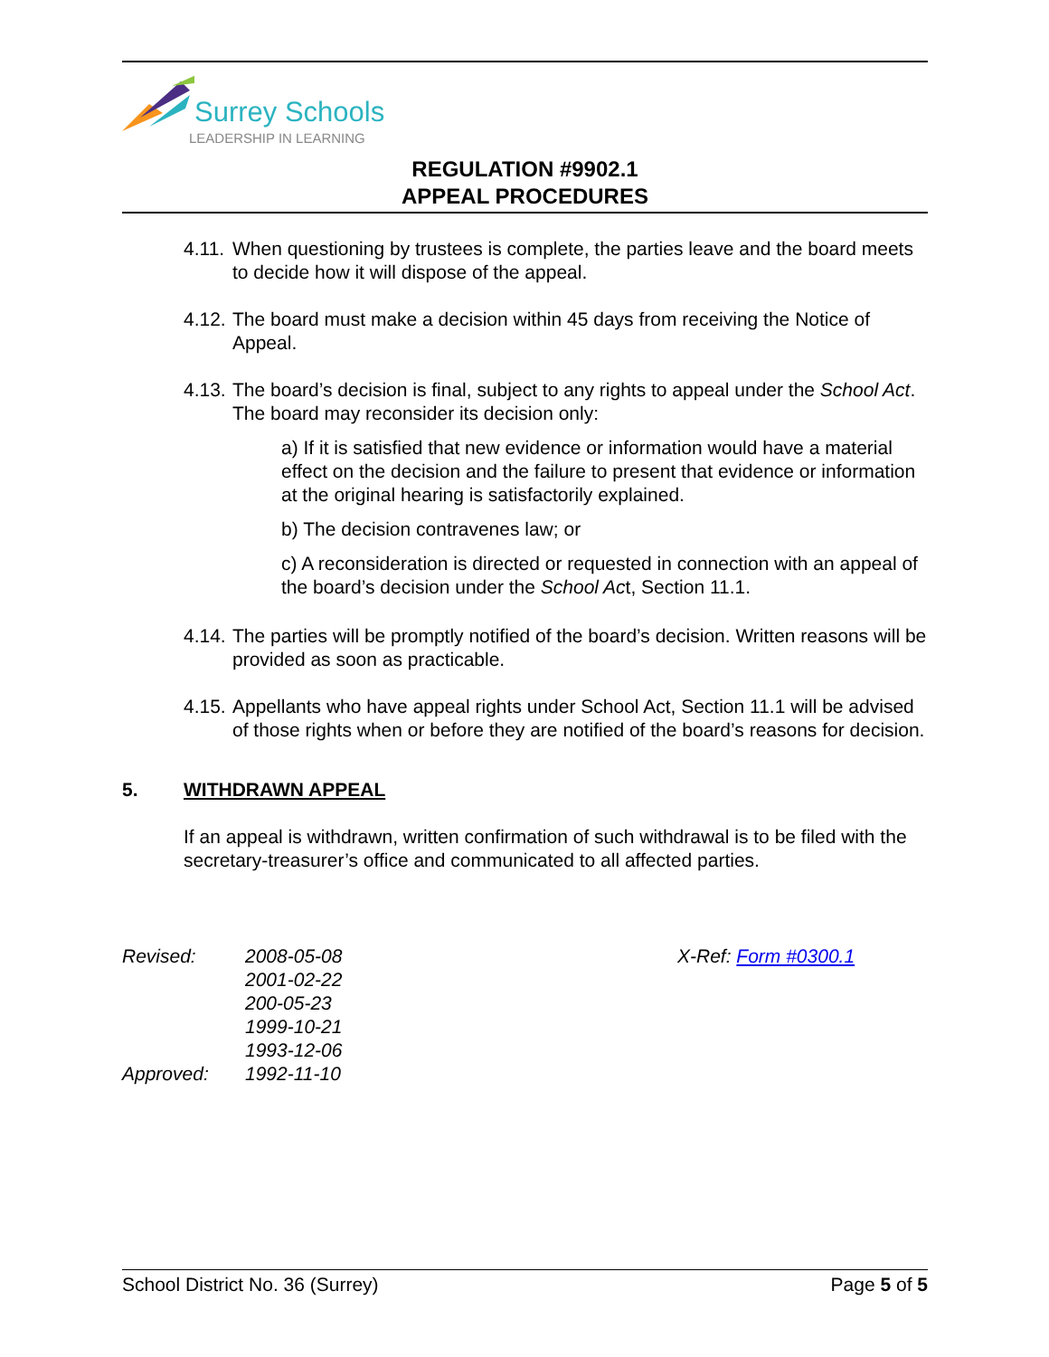Surrey Schools
LEADERSHIP IN LEARNING
REGULATION #9902.1
APPEAL PROCEDURES
4.11. When questioning by trustees is complete, the parties leave and the board meets to decide how it will dispose of the appeal.
4.12. The board must make a decision within 45 days from receiving the Notice of Appeal.
4.13. The board’s decision is final, subject to any rights to appeal under the School Act. The board may reconsider its decision only:
a) If it is satisfied that new evidence or information would have a material effect on the decision and the failure to present that evidence or information at the original hearing is satisfactorily explained.
b) The decision contravenes law; or
c) A reconsideration is directed or requested in connection with an appeal of the board’s decision under the School Act, Section 11.1.
4.14. The parties will be promptly notified of the board’s decision. Written reasons will be provided as soon as practicable.
4.15. Appellants who have appeal rights under School Act, Section 11.1 will be advised of those rights when or before they are notified of the board’s reasons for decision.
5. WITHDRAWN APPEAL
If an appeal is withdrawn, written confirmation of such withdrawal is to be filed with the secretary-treasurer’s office and communicated to all affected parties.
Revised:
Approved:
2008-05-08
2001-02-22
200-05-23
1999-10-21
1993-12-06
1992-11-10
X-Ref: Form #0300.1
School District No. 36 (Surrey) Page 5 of 5